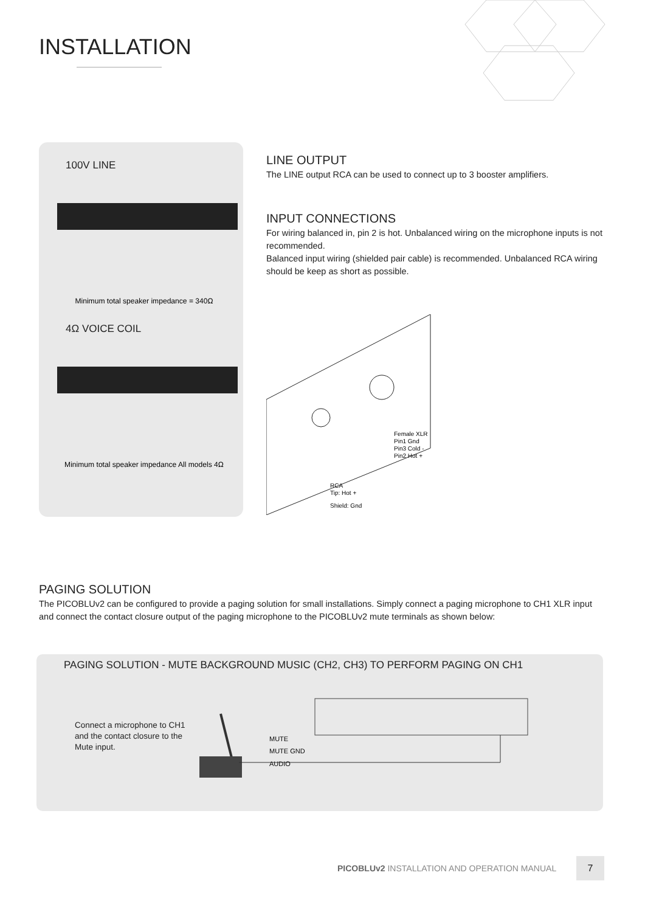INSTALLATION
100V LINE
Minimum total speaker impedance = 340Ω
4Ω VOICE COIL
Minimum total speaker impedance All models 4Ω
LINE OUTPUT
The LINE output RCA can be used to connect up to 3 booster amplifiers.
INPUT CONNECTIONS
For wiring balanced in, pin 2 is hot. Unbalanced wiring on the microphone inputs is not recommended.
Balanced input wiring (shielded pair cable) is recommended. Unbalanced RCA wiring should be keep as short as possible.
Female XLR
Pin1 Gnd
Pin3 Cold -
Pin2 Hot +
RCA
Tip: Hot +
Shield: Gnd
PAGING SOLUTION
The PICOBLUv2 can be configured to provide a paging solution for small installations. Simply connect a paging microphone to CH1 XLR input and connect the contact closure output of the paging microphone to the PICOBLUv2 mute terminals as shown below:
PAGING SOLUTION - MUTE BACKGROUND MUSIC (CH2, CH3) TO PERFORM PAGING ON CH1
Connect a microphone to CH1 and the contact closure to the Mute input.
MUTE
MUTE GND
AUDIO
PICOBLUv2 INSTALLATION AND OPERATION MANUAL
7